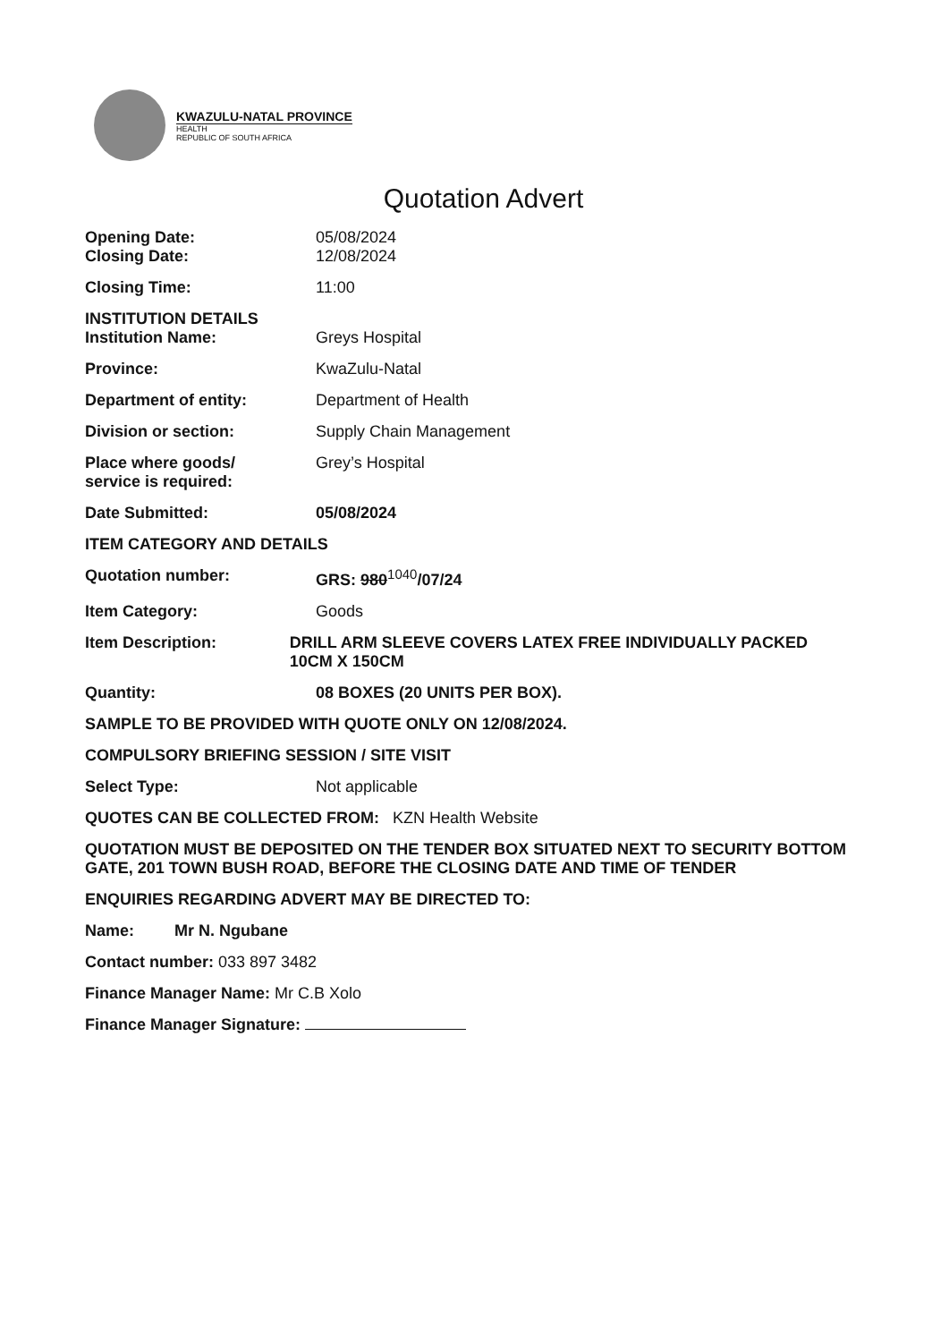KWAZULU-NATAL PROVINCE
HEALTH
REPUBLIC OF SOUTH AFRICA
Quotation Advert
Opening Date: 05/08/2024
Closing Date: 12/08/2024
Closing Time: 11:00
INSTITUTION DETAILS
Institution Name: Greys Hospital
Province: KwaZulu-Natal
Department of entity: Department of Health
Division or section: Supply Chain Management
Place where goods/
service is required:
Grey’s Hospital
Date Submitted: 05/08/2024
ITEM CATEGORY AND DETAILS
Quotation number: GRS: 980<sup>1040</sup>/07/24
Item Category: Goods
Item Description: DRILL ARM SLEEVE COVERS LATEX FREE INDIVIDUALLY PACKED 10CM X 150CM
Quantity: 08 BOXES (20 UNITS PER BOX).
SAMPLE TO BE PROVIDED WITH QUOTE ONLY ON 12/08/2024.
COMPULSORY BRIEFING SESSION / SITE VISIT
Select Type: Not applicable
QUOTES CAN BE COLLECTED FROM: KZN Health Website
QUOTATION MUST BE DEPOSITED ON THE TENDER BOX SITUATED NEXT TO SECURITY BOTTOM GATE, 201 TOWN BUSH ROAD, BEFORE THE CLOSING DATE AND TIME OF TENDER
ENQUIRIES REGARDING ADVERT MAY BE DIRECTED TO:
Name: Mr N. Ngubane
Contact number: 033 897 3482
Finance Manager Name: Mr C.B Xolo
Finance Manager Signature: